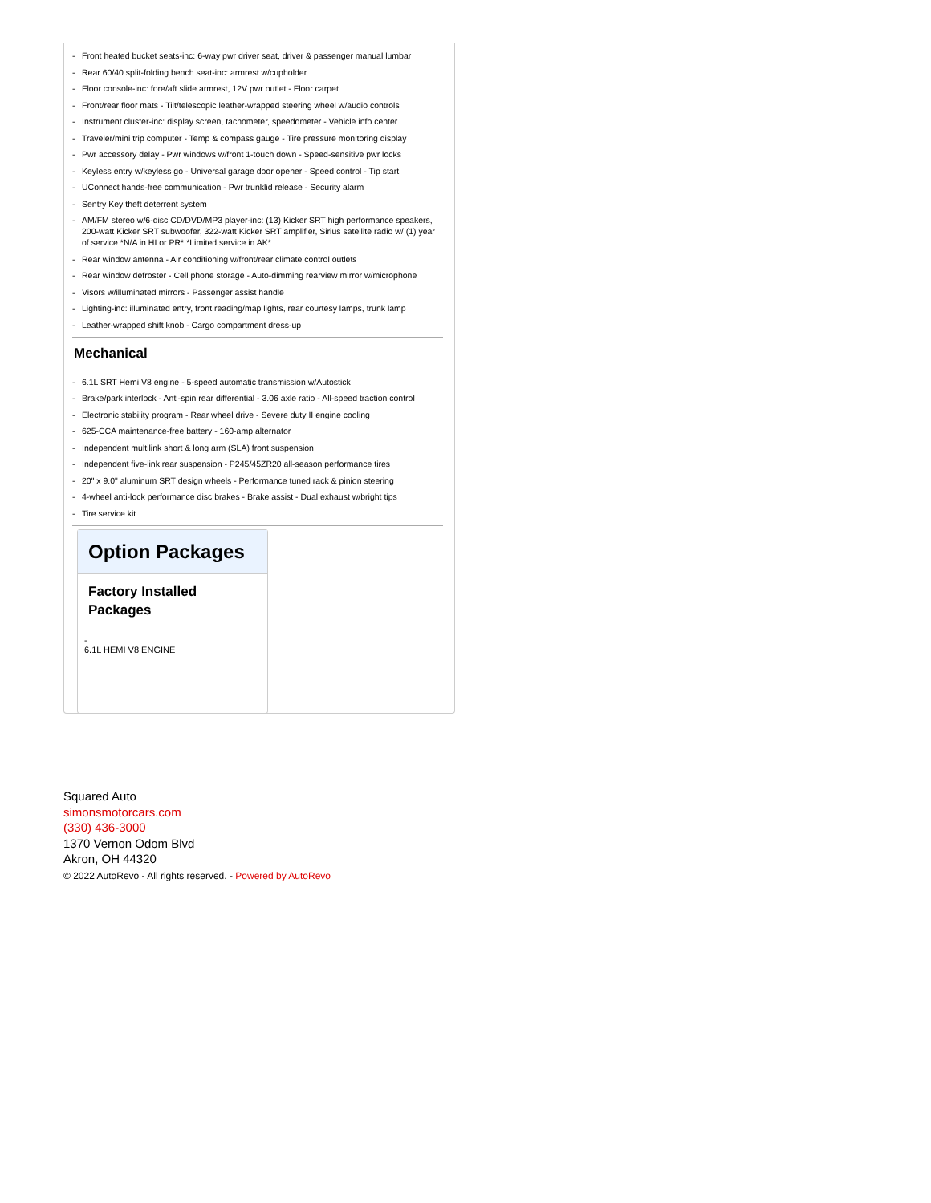- Front heated bucket seats-inc: 6-way pwr driver seat, driver & passenger manual lumbar
- Rear 60/40 split-folding bench seat-inc: armrest w/cupholder
- Floor console-inc: fore/aft slide armrest, 12V pwr outlet - Floor carpet
- Front/rear floor mats - Tilt/telescopic leather-wrapped steering wheel w/audio controls
- Instrument cluster-inc: display screen, tachometer, speedometer - Vehicle info center
- Traveler/mini trip computer - Temp & compass gauge - Tire pressure monitoring display
- Pwr accessory delay - Pwr windows w/front 1-touch down - Speed-sensitive pwr locks
- Keyless entry w/keyless go - Universal garage door opener - Speed control - Tip start
- UConnect hands-free communication - Pwr trunklid release - Security alarm
- Sentry Key theft deterrent system
- AM/FM stereo w/6-disc CD/DVD/MP3 player-inc: (13) Kicker SRT high performance speakers, 200-watt Kicker SRT subwoofer, 322-watt Kicker SRT amplifier, Sirius satellite radio w/ (1) year of service *N/A in HI or PR* *Limited service in AK*
- Rear window antenna - Air conditioning w/front/rear climate control outlets
- Rear window defroster - Cell phone storage - Auto-dimming rearview mirror w/microphone
- Visors w/illuminated mirrors - Passenger assist handle
- Lighting-inc: illuminated entry, front reading/map lights, rear courtesy lamps, trunk lamp
- Leather-wrapped shift knob - Cargo compartment dress-up
Mechanical
- 6.1L SRT Hemi V8 engine - 5-speed automatic transmission w/Autostick
- Brake/park interlock - Anti-spin rear differential - 3.06 axle ratio - All-speed traction control
- Electronic stability program - Rear wheel drive - Severe duty II engine cooling
- 625-CCA maintenance-free battery - 160-amp alternator
- Independent multilink short & long arm (SLA) front suspension
- Independent five-link rear suspension - P245/45ZR20 all-season performance tires
- 20" x 9.0" aluminum SRT design wheels - Performance tuned rack & pinion steering
- 4-wheel anti-lock performance disc brakes - Brake assist - Dual exhaust w/bright tips
- Tire service kit
Option Packages
Factory Installed Packages
-
6.1L HEMI V8 ENGINE
Squared Auto
simonsmotorcars.com
(330) 436-3000
1370 Vernon Odom Blvd
Akron, OH 44320
© 2022 AutoRevo - All rights reserved. - Powered by AutoRevo